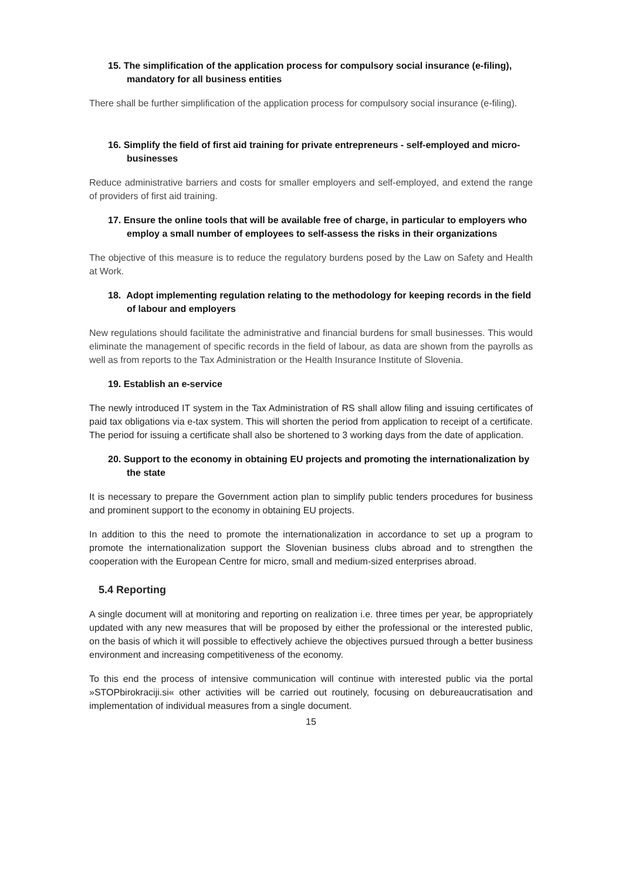15. The simplification of the application process for compulsory social insurance (e-filing), mandatory for all business entities
There shall be further simplification of the application process for compulsory social insurance (e-filing).
16. Simplify the field of first aid training for private entrepreneurs - self-employed and micro-businesses
Reduce administrative barriers and costs for smaller employers and self-employed, and extend the range of providers of first aid training.
17. Ensure the online tools that will be available free of charge, in particular to employers who employ a small number of employees to self-assess the risks in their organizations
The objective of this measure is to reduce the regulatory burdens posed by the Law on Safety and Health at Work.
18. Adopt implementing regulation relating to the methodology for keeping records in the field of labour and employers
New regulations should facilitate the administrative and financial burdens for small businesses. This would eliminate the management of specific records in the field of labour, as data are shown from the payrolls as well as from reports to the Tax Administration or the Health Insurance Institute of Slovenia.
19. Establish an e-service
The newly introduced IT system in the Tax Administration of RS shall allow filing and issuing certificates of paid tax obligations via e-tax system. This will shorten the period from application to receipt of a certificate. The period for issuing a certificate shall also be shortened to 3 working days from the date of application.
20. Support to the economy in obtaining EU projects and promoting the internationalization by the state
It is necessary to prepare the Government action plan to simplify public tenders procedures for business and prominent support to the economy in obtaining EU projects.
In addition to this the need to promote the internationalization in accordance to set up a program to promote the internationalization support the Slovenian business clubs abroad and to strengthen the cooperation with the European Centre for micro, small and medium-sized enterprises abroad.
5.4 Reporting
A single document will at monitoring and reporting on realization i.e. three times per year, be appropriately updated with any new measures that will be proposed by either the professional or the interested public, on the basis of which it will possible to effectively achieve the objectives pursued through a better business environment and increasing competitiveness of the economy.
To this end the process of intensive communication will continue with interested public via the portal »STOPbirokraciji.si« other activities will be carried out routinely, focusing on debureaucratisation and implementation of individual measures from a single document.
15